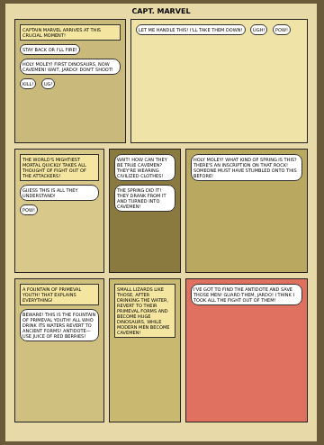CAPT. MARVEL
CAPTAIN MARVEL ARRIVES AT THIS CRUCIAL MOMENT! STAY BACK OR I'LL FIRE! HOLY MOLEY! FIRST DINOSAURS, NOW CAVEMEN! WAIT, JARDO! DON'T SHOOT! KILL! UG!
LET ME HANDLE THIS! I'LL TAKE THEM DOWN! UGH! POW!
THE WORLD'S MIGHTIEST MORTAL QUICKLY TAKES ALL THOUGHT OF FIGHT OUT OF THE ATTACKERS! GUESS THIS IS ALL THEY UNDERSTAND! POW!
WAIT! HOW CAN THEY BE TRUE CAVEMEN? THEY'RE WEARING CIVILIZED CLOTHES! THE SPRING DID IT! THEY DRANK FROM IT AND TURNED INTO CAVEMEN!
HOLY MOLEY! WHAT KIND OF SPRING IS THIS? THERE'S AN INSCRIPTION ON THAT ROCK! SOMEONE MUST HAVE STUMBLED ONTO THIS BEFORE!
A FOUNTAIN OF PRIMEVAL YOUTH! THAT EXPLAINS EVERYTHING! BEWARE! THIS IS THE FOUNTAIN OF PRIMEVAL YOUTH! ALL WHO DRINK ITS WATERS REVERT TO ANCIENT FORMS! ANTIDOTE—USE JUICE OF RED BERRIES!
SMALL LIZARDS LIKE THOSE, AFTER DRINKING THE WATER, REVERT TO THEIR PRIMEVAL FORMS AND BECOME HUGE DINOSAURS, WHILE MODERN MEN BECOME CAVEMEN!
I'VE GOT TO FIND THE ANTIDOTE AND SAVE THOSE MEN! GUARD THEM, JARDO! I THINK I TOOK ALL THE FIGHT OUT OF THEM!